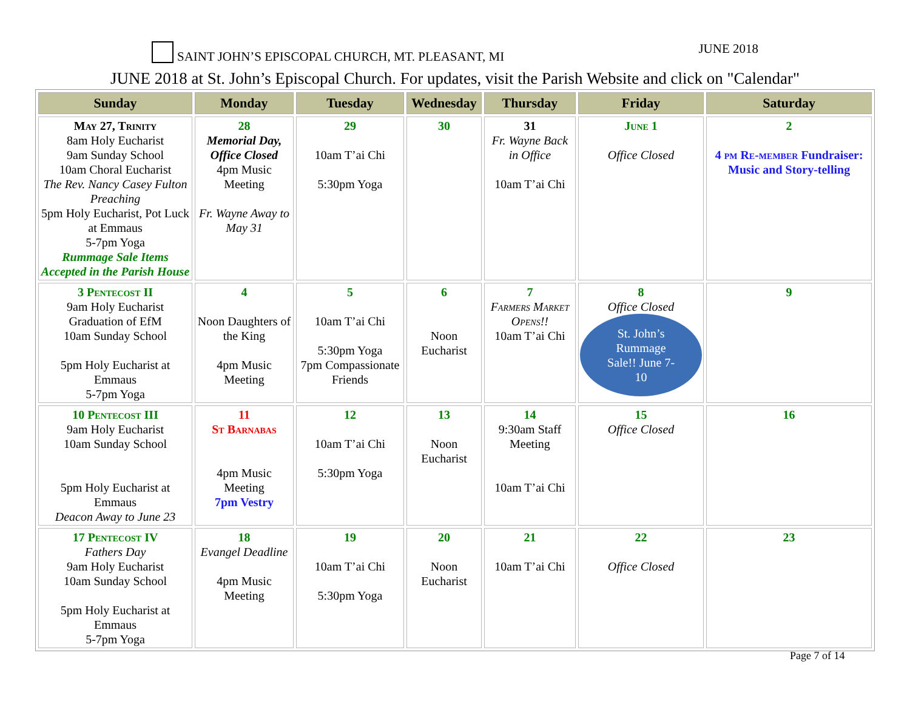SAINT JOHN’S EPISCOPAL CHURCH, MT. PLEASANT, MI JUNE 2018
JUNE 2018 at St. John’s Episcopal Church. For updates, visit the Parish Website and click on "Calendar"
| Sunday | Monday | Tuesday | Wednesday | Thursday | Friday | Saturday |
| --- | --- | --- | --- | --- | --- | --- |
| May 27, Trinity 8am Holy Eucharist 9am Sunday School 10am Choral Eucharist The Rev. Nancy Casey Fulton Preaching 5pm Holy Eucharist, Pot Luck at Emmaus 5-7pm Yoga Rummage Sale Items Accepted in the Parish House | 28 Memorial Day, Office Closed 4pm Music Meeting Fr. Wayne Away to May 31 | 29 10am T’ai Chi 5:30pm Yoga | 30 | 31 Fr. Wayne Back in Office 10am T’ai Chi | June 1 Office Closed | 2 4 pm Re-member Fundraiser: Music and Story-telling |
| 3 Pentecost II 9am Holy Eucharist Graduation of EfM 10am Sunday School 5pm Holy Eucharist at Emmaus 5-7pm Yoga | 4 Noon Daughters of the King 4pm Music Meeting | 5 10am T’ai Chi 5:30pm Yoga 7pm Compassionate Friends | 6 Noon Eucharist | 7 Farmers Market Opens!! 10am T’ai Chi | 8 Office Closed St. John’s Rummage Sale!! June 7-10 | 9 |
| 10 Pentecost III 9am Holy Eucharist 10am Sunday School 5pm Holy Eucharist at Emmaus Deacon Away to June 23 | 11 St Barnabas 4pm Music Meeting 7pm Vestry | 12 10am T’ai Chi 5:30pm Yoga | 13 Noon Eucharist | 14 9:30am Staff Meeting 10am T’ai Chi | 15 Office Closed | 16 |
| 17 Pentecost IV Fathers Day 9am Holy Eucharist 10am Sunday School 5pm Holy Eucharist at Emmaus 5-7pm Yoga | 18 Evangel Deadline 4pm Music Meeting | 19 10am T’ai Chi 5:30pm Yoga | 20 Noon Eucharist | 21 10am T’ai Chi | 22 Office Closed | 23 |
Page 7 of 14